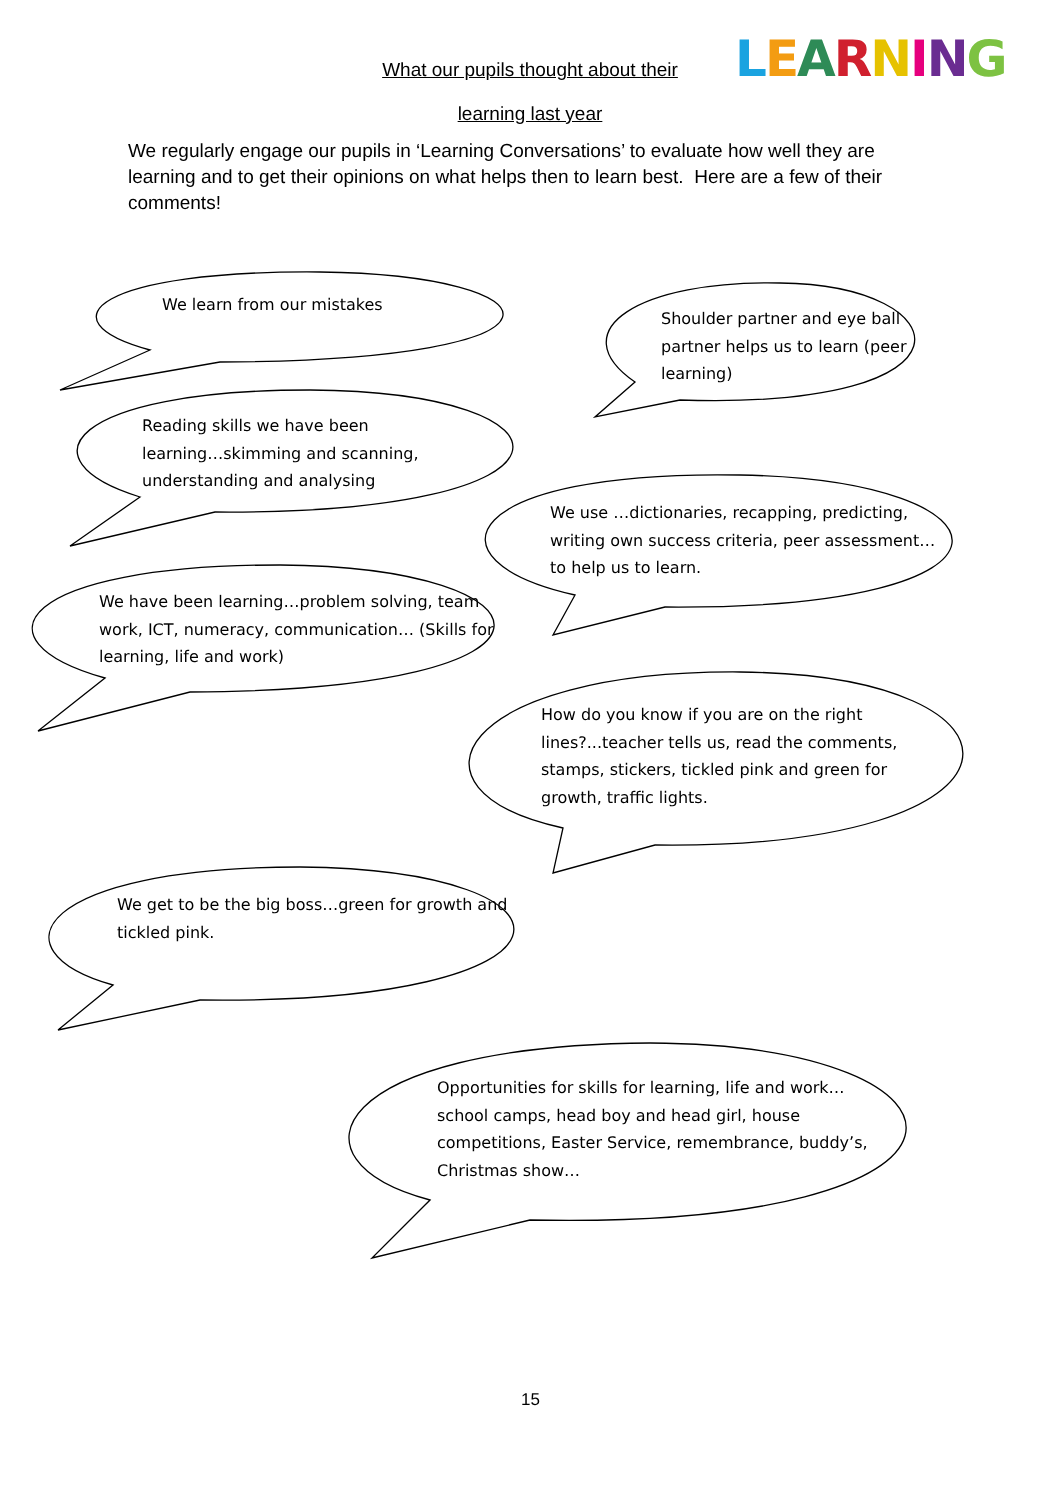What our pupils thought about their
learning last year
LEARNING
We regularly engage our pupils in ‘Learning Conversations’ to evaluate how well they are learning and to get their opinions on what helps then to learn best. Here are a few of their comments!
We learn from our mistakes
Shoulder partner and eye ball partner helps us to learn (peer learning)
Reading skills we have been learning…skimming and scanning, understanding and analysing
We use …dictionaries, recapping, predicting, writing own success criteria, peer assessment…to help us to learn.
We have been learning…problem solving, team work, ICT, numeracy, communication… (Skills for learning, life and work)
How do you know if you are on the right lines?...teacher tells us, read the comments, stamps, stickers, tickled pink and green for growth, traffic lights.
We get to be the big boss…green for growth and tickled pink.
Opportunities for skills for learning, life and work…school camps, head boy and head girl, house competitions, Easter Service, remembrance, buddy’s, Christmas show…
15